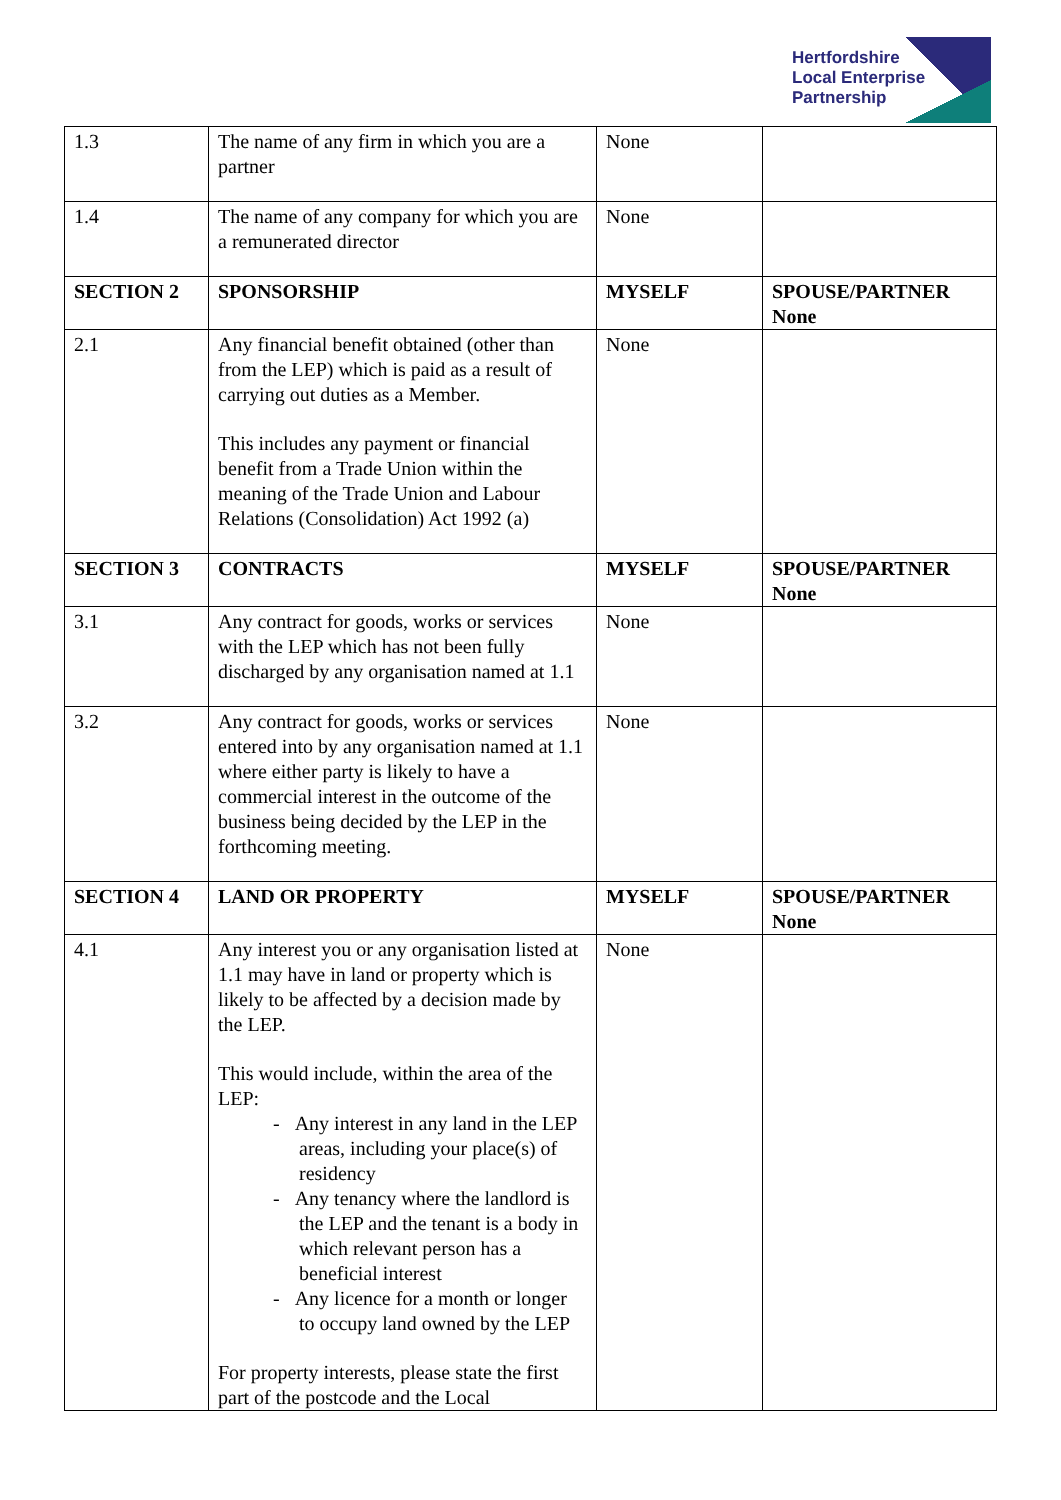Hertfordshire
Local Enterprise
Partnership
| 1.3 | The name of any firm in which you are a partner | None | |
| 1.4 | The name of any company for which you are a remunerated director | None | |
| SECTION 2 | SPONSORSHIP | MYSELF | SPOUSE/PARTNER None |
| 2.1 | Any financial benefit obtained (other than from the LEP) which is paid as a result of carrying out duties as a Member. This includes any payment or financial benefit from a Trade Union within the meaning of the Trade Union and Labour Relations (Consolidation) Act 1992 (a) | None | |
| SECTION 3 | CONTRACTS | MYSELF | SPOUSE/PARTNER None |
| 3.1 | Any contract for goods, works or services with the LEP which has not been fully discharged by any organisation named at 1.1 | None | |
| 3.2 | Any contract for goods, works or services entered into by any organisation named at 1.1 where either party is likely to have a commercial interest in the outcome of the business being decided by the LEP in the forthcoming meeting. | None | |
| SECTION 4 | LAND OR PROPERTY | MYSELF | SPOUSE/PARTNER None |
| 4.1 | Any interest you or any organisation listed at 1.1 may have in land or property which is likely to be affected by a decision made by the LEP. This would include, within the area of the LEP: - Any interest in any land in the LEP areas, including your place(s) of residency - Any tenancy where the landlord is the LEP and the tenant is a body in which relevant person has a beneficial interest - Any licence for a month or longer to occupy land owned by the LEP For property interests, please state the first part of the postcode and the Local | None | |